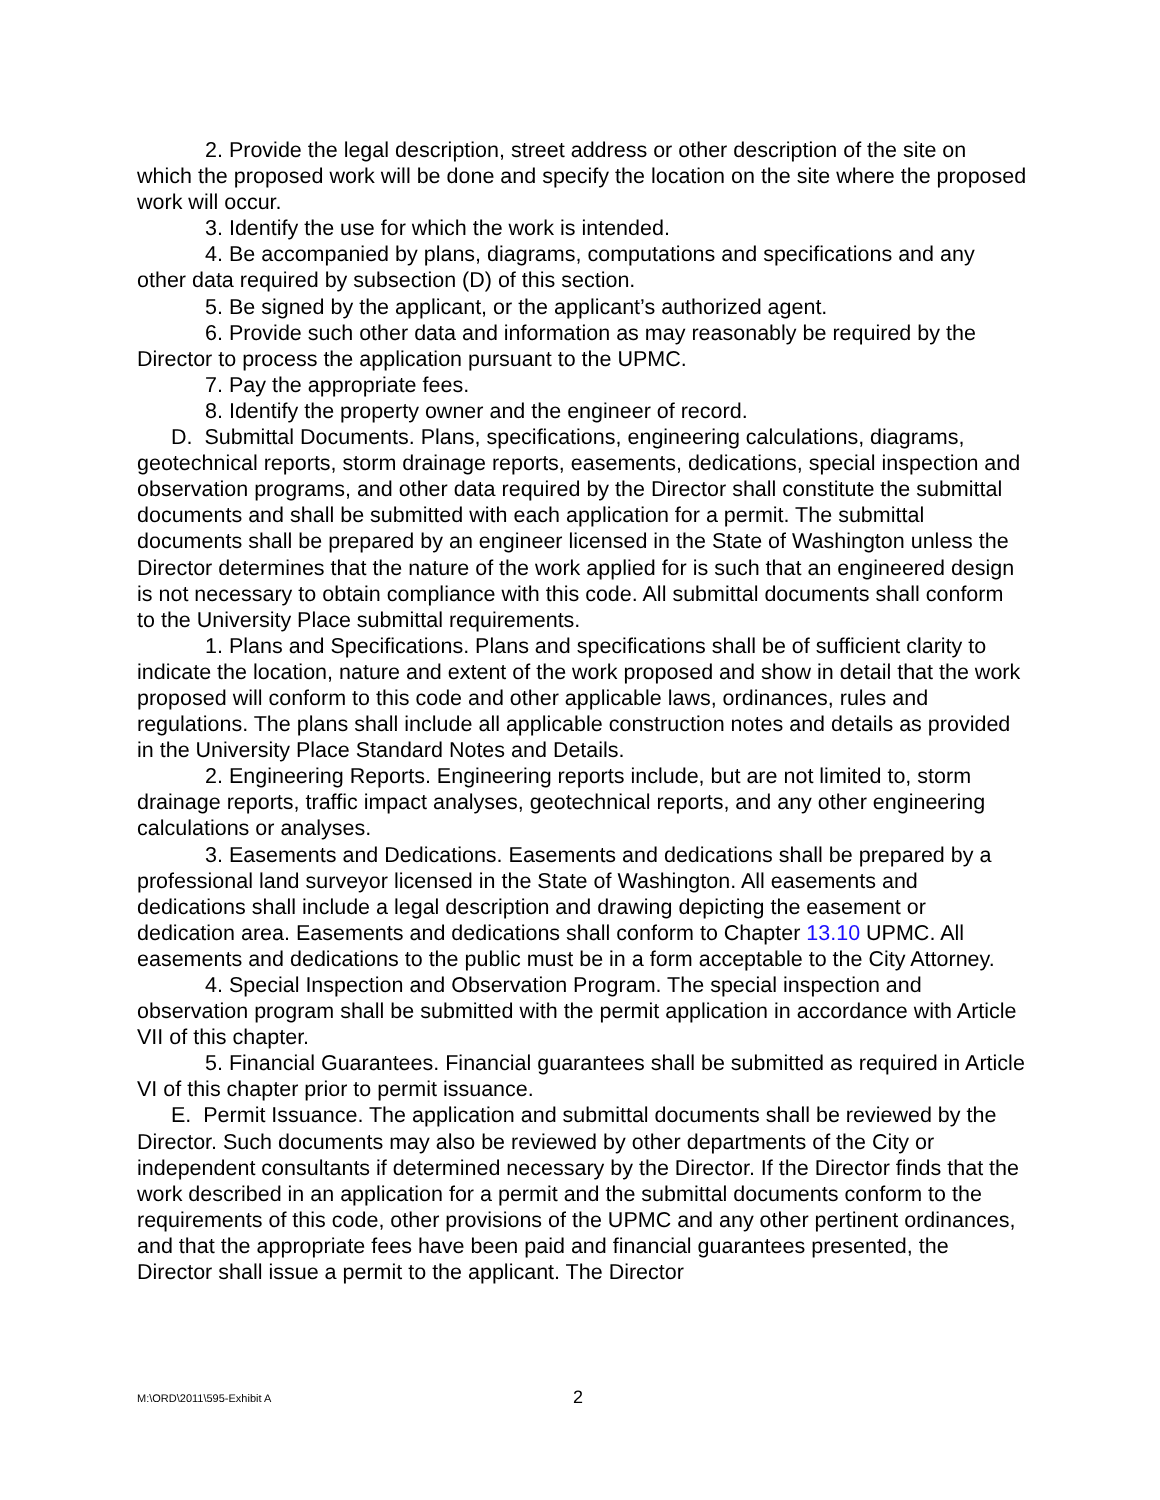2. Provide the legal description, street address or other description of the site on which the proposed work will be done and specify the location on the site where the proposed work will occur.
3. Identify the use for which the work is intended.
4. Be accompanied by plans, diagrams, computations and specifications and any other data required by subsection (D) of this section.
5. Be signed by the applicant, or the applicant’s authorized agent.
6. Provide such other data and information as may reasonably be required by the Director to process the application pursuant to the UPMC.
7. Pay the appropriate fees.
8. Identify the property owner and the engineer of record.
D. Submittal Documents. Plans, specifications, engineering calculations, diagrams, geotechnical reports, storm drainage reports, easements, dedications, special inspection and observation programs, and other data required by the Director shall constitute the submittal documents and shall be submitted with each application for a permit. The submittal documents shall be prepared by an engineer licensed in the State of Washington unless the Director determines that the nature of the work applied for is such that an engineered design is not necessary to obtain compliance with this code. All submittal documents shall conform to the University Place submittal requirements.
1. Plans and Specifications. Plans and specifications shall be of sufficient clarity to indicate the location, nature and extent of the work proposed and show in detail that the work proposed will conform to this code and other applicable laws, ordinances, rules and regulations. The plans shall include all applicable construction notes and details as provided in the University Place Standard Notes and Details.
2. Engineering Reports. Engineering reports include, but are not limited to, storm drainage reports, traffic impact analyses, geotechnical reports, and any other engineering calculations or analyses.
3. Easements and Dedications. Easements and dedications shall be prepared by a professional land surveyor licensed in the State of Washington. All easements and dedications shall include a legal description and drawing depicting the easement or dedication area. Easements and dedications shall conform to Chapter 13.10 UPMC. All easements and dedications to the public must be in a form acceptable to the City Attorney.
4. Special Inspection and Observation Program. The special inspection and observation program shall be submitted with the permit application in accordance with Article VII of this chapter.
5. Financial Guarantees. Financial guarantees shall be submitted as required in Article VI of this chapter prior to permit issuance.
E. Permit Issuance. The application and submittal documents shall be reviewed by the Director. Such documents may also be reviewed by other departments of the City or independent consultants if determined necessary by the Director. If the Director finds that the work described in an application for a permit and the submittal documents conform to the requirements of this code, other provisions of the UPMC and any other pertinent ordinances, and that the appropriate fees have been paid and financial guarantees presented, the Director shall issue a permit to the applicant. The Director
M:\ORD\2011\595-Exhibit A 2